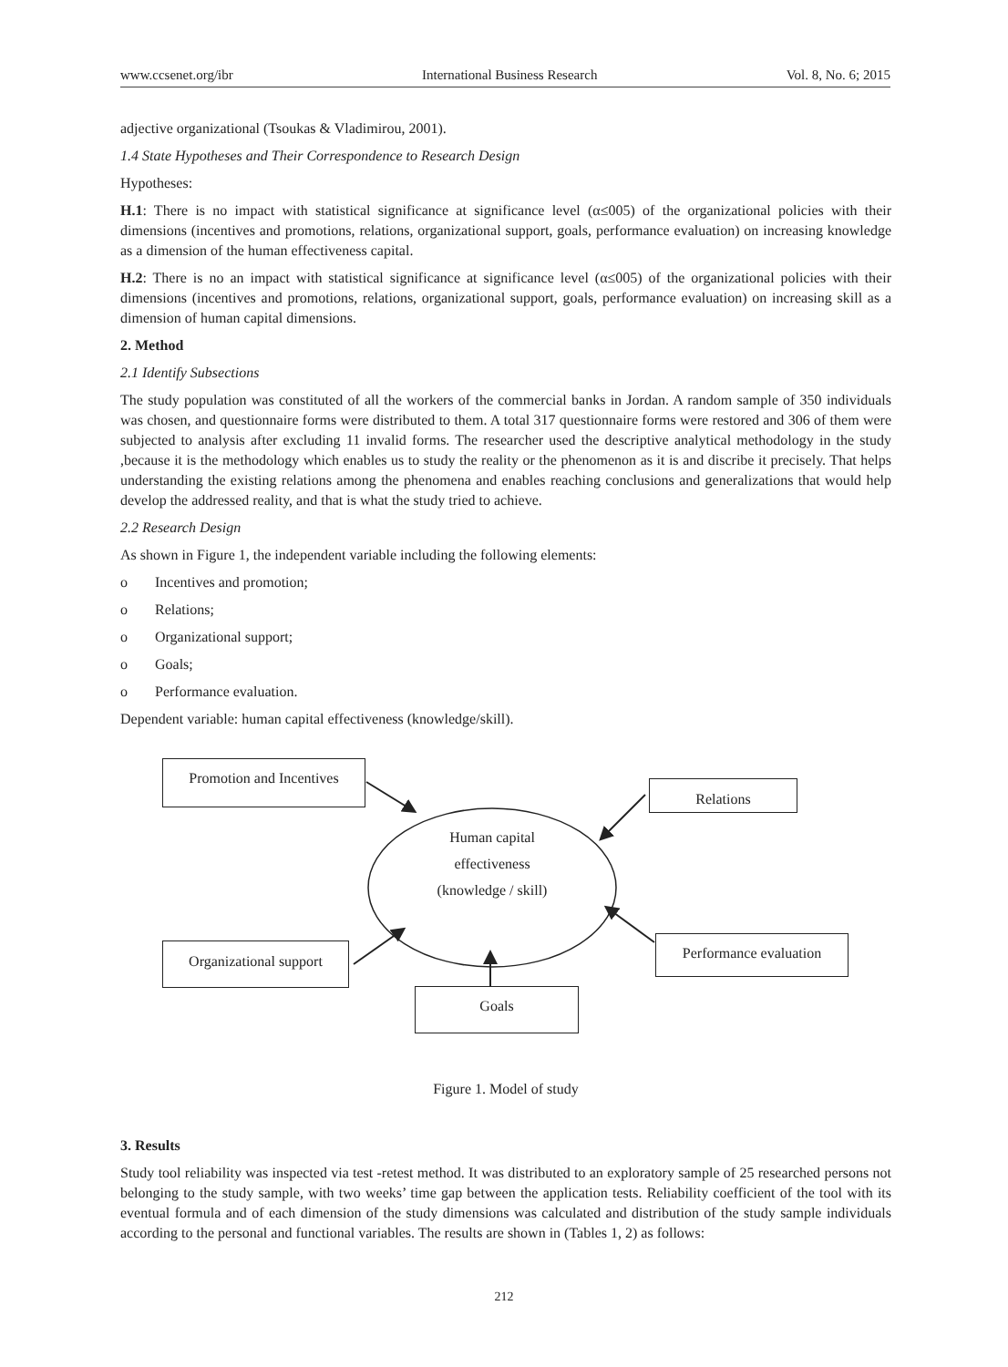www.ccsenet.org/ibr International Business Research Vol. 8, No. 6; 2015
adjective organizational (Tsoukas & Vladimirou, 2001).
1.4 State Hypotheses and Their Correspondence to Research Design
Hypotheses:
H.1: There is no impact with statistical significance at significance level (α≤005) of the organizational policies with their dimensions (incentives and promotions, relations, organizational support, goals, performance evaluation) on increasing knowledge as a dimension of the human effectiveness capital.
H.2: There is no an impact with statistical significance at significance level (α≤005) of the organizational policies with their dimensions (incentives and promotions, relations, organizational support, goals, performance evaluation) on increasing skill as a dimension of human capital dimensions.
2. Method
2.1 Identify Subsections
The study population was constituted of all the workers of the commercial banks in Jordan. A random sample of 350 individuals was chosen, and questionnaire forms were distributed to them. A total 317 questionnaire forms were restored and 306 of them were subjected to analysis after excluding 11 invalid forms. The researcher used the descriptive analytical methodology in the study ,because it is the methodology which enables us to study the reality or the phenomenon as it is and discribe it precisely. That helps understanding the existing relations among the phenomena and enables reaching conclusions and generalizations that would help develop the addressed reality, and that is what the study tried to achieve.
2.2 Research Design
As shown in Figure 1, the independent variable including the following elements:
o Incentives and promotion;
o Relations;
o Organizational support;
o Goals;
o Performance evaluation.
Dependent variable: human capital effectiveness (knowledge/skill).
Promotion and Incentives
Relations
Human capital
effectiveness
(knowledge / skill)
Organizational support
Performance evaluation
Goals
Figure 1. Model of study
3. Results
Study tool reliability was inspected via test -retest method. It was distributed to an exploratory sample of 25 researched persons not belonging to the study sample, with two weeks’ time gap between the application tests. Reliability coefficient of the tool with its eventual formula and of each dimension of the study dimensions was calculated and distribution of the study sample individuals according to the personal and functional variables. The results are shown in (Tables 1, 2) as follows:
212